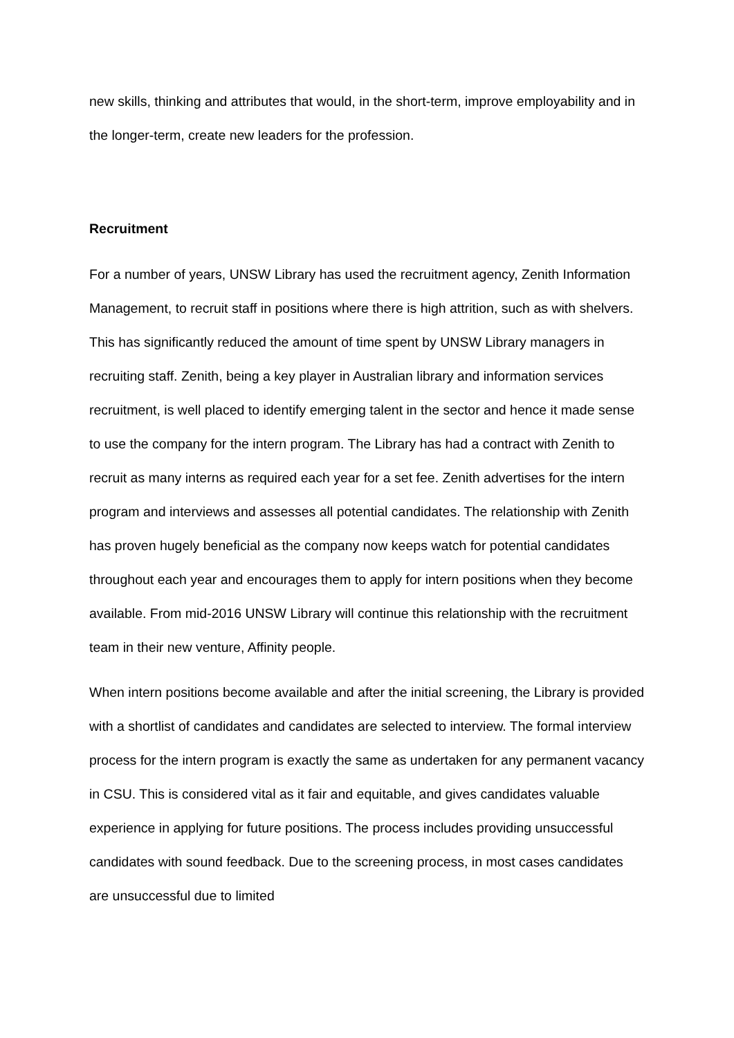new skills, thinking and attributes that would, in the short-term, improve employability and in the longer-term, create new leaders for the profession.
Recruitment
For a number of years, UNSW Library has used the recruitment agency, Zenith Information Management, to recruit staff in positions where there is high attrition, such as with shelvers. This has significantly reduced the amount of time spent by UNSW Library managers in recruiting staff. Zenith, being a key player in Australian library and information services recruitment, is well placed to identify emerging talent in the sector and hence it made sense to use the company for the intern program. The Library has had a contract with Zenith to recruit as many interns as required each year for a set fee. Zenith advertises for the intern program and interviews and assesses all potential candidates. The relationship with Zenith has proven hugely beneficial as the company now keeps watch for potential candidates throughout each year and encourages them to apply for intern positions when they become available. From mid-2016 UNSW Library will continue this relationship with the recruitment team in their new venture, Affinity people.
When intern positions become available and after the initial screening, the Library is provided with a shortlist of candidates and candidates are selected to interview. The formal interview process for the intern program is exactly the same as undertaken for any permanent vacancy in CSU. This is considered vital as it fair and equitable, and gives candidates valuable experience in applying for future positions. The process includes providing unsuccessful candidates with sound feedback. Due to the screening process, in most cases candidates are unsuccessful due to limited